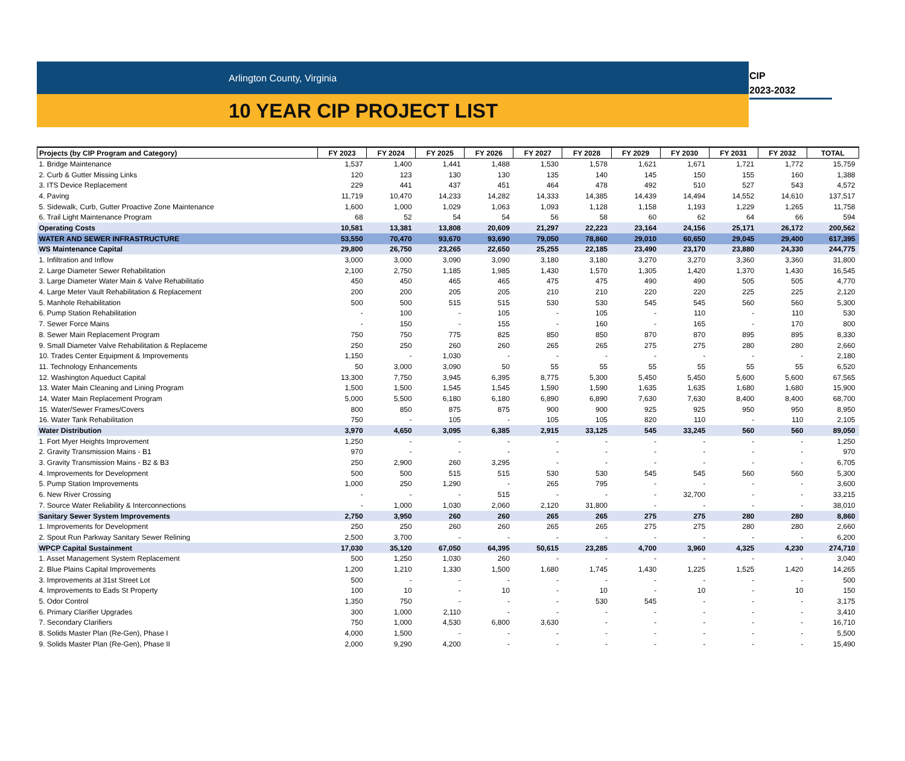Arlington County, Virginia
10 YEAR CIP PROJECT LIST
CIP
2023-2032
| Projects (by CIP Program and Category) | FY 2023 | FY 2024 | FY 2025 | FY 2026 | FY 2027 | FY 2028 | FY 2029 | FY 2030 | FY 2031 | FY 2032 | TOTAL |
| --- | --- | --- | --- | --- | --- | --- | --- | --- | --- | --- | --- |
| 1. Bridge Maintenance | 1,537 | 1,400 | 1,441 | 1,488 | 1,530 | 1,578 | 1,621 | 1,671 | 1,721 | 1,772 | 15,759 |
| 2. Curb & Gutter Missing Links | 120 | 123 | 130 | 130 | 135 | 140 | 145 | 150 | 155 | 160 | 1,388 |
| 3. ITS Device Replacement | 229 | 441 | 437 | 451 | 464 | 478 | 492 | 510 | 527 | 543 | 4,572 |
| 4. Paving | 11,719 | 10,470 | 14,233 | 14,282 | 14,333 | 14,385 | 14,439 | 14,494 | 14,552 | 14,610 | 137,517 |
| 5. Sidewalk, Curb, Gutter Proactive Zone Maintenance | 1,600 | 1,000 | 1,029 | 1,063 | 1,093 | 1,128 | 1,158 | 1,193 | 1,229 | 1,265 | 11,758 |
| 6. Trail Light Maintenance Program | 68 | 52 | 54 | 54 | 56 | 58 | 60 | 62 | 64 | 66 | 594 |
| Operating Costs | 10,581 | 13,381 | 13,808 | 20,609 | 21,297 | 22,223 | 23,164 | 24,156 | 25,171 | 26,172 | 200,562 |
| WATER AND SEWER INFRASTRUCTURE | 53,550 | 70,470 | 93,670 | 93,690 | 79,050 | 78,860 | 29,010 | 60,650 | 29,045 | 29,400 | 617,395 |
| WS Maintenance Capital | 29,800 | 26,750 | 23,265 | 22,650 | 25,255 | 22,185 | 23,490 | 23,170 | 23,880 | 24,330 | 244,775 |
| 1. Infiltration and Inflow | 3,000 | 3,000 | 3,090 | 3,090 | 3,180 | 3,180 | 3,270 | 3,270 | 3,360 | 3,360 | 31,800 |
| 2. Large Diameter Sewer Rehabilitation | 2,100 | 2,750 | 1,185 | 1,985 | 1,430 | 1,570 | 1,305 | 1,420 | 1,370 | 1,430 | 16,545 |
| 3. Large Diameter Water Main & Valve Rehabilitatio | 450 | 450 | 465 | 465 | 475 | 475 | 490 | 490 | 505 | 505 | 4,770 |
| 4. Large Meter Vault Rehabilitation & Replacement | 200 | 200 | 205 | 205 | 210 | 210 | 220 | 220 | 225 | 225 | 2,120 |
| 5. Manhole Rehabilitation | 500 | 500 | 515 | 515 | 530 | 530 | 545 | 545 | 560 | 560 | 5,300 |
| 6. Pump Station Rehabilitation | - | 100 | - | 105 | - | 105 | - | 110 | - | 110 | 530 |
| 7. Sewer Force Mains | - | 150 | - | 155 | - | 160 | - | 165 | - | 170 | 800 |
| 8. Sewer Main Replacement Program | 750 | 750 | 775 | 825 | 850 | 850 | 870 | 870 | 895 | 895 | 8,330 |
| 9. Small Diameter Valve Rehabilitation & Replaceme | 250 | 250 | 260 | 260 | 265 | 265 | 275 | 275 | 280 | 280 | 2,660 |
| 10. Trades Center Equipment & Improvements | 1,150 | - | 1,030 | - | - | - | - | - | - | - | 2,180 |
| 11. Technology Enhancements | 50 | 3,000 | 3,090 | 50 | 55 | 55 | 55 | 55 | 55 | 55 | 6,520 |
| 12. Washington Aqueduct Capital | 13,300 | 7,750 | 3,945 | 6,395 | 8,775 | 5,300 | 5,450 | 5,450 | 5,600 | 5,600 | 67,565 |
| 13. Water Main Cleaning and Lining Program | 1,500 | 1,500 | 1,545 | 1,545 | 1,590 | 1,590 | 1,635 | 1,635 | 1,680 | 1,680 | 15,900 |
| 14. Water Main Replacement Program | 5,000 | 5,500 | 6,180 | 6,180 | 6,890 | 6,890 | 7,630 | 7,630 | 8,400 | 8,400 | 68,700 |
| 15. Water/Sewer Frames/Covers | 800 | 850 | 875 | 875 | 900 | 900 | 925 | 925 | 950 | 950 | 8,950 |
| 16. Water Tank Rehabilitation | 750 | - | 105 | - | 105 | 105 | 820 | 110 | - | 110 | 2,105 |
| Water Distribution | 3,970 | 4,650 | 3,095 | 6,385 | 2,915 | 33,125 | 545 | 33,245 | 560 | 560 | 89,050 |
| 1. Fort Myer Heights Improvement | 1,250 | - | - | - | - | - | - | - | - | - | 1,250 |
| 2. Gravity Transmission Mains - B1 | 970 | - | - | - | - | - | - | - | - | - | 970 |
| 3. Gravity Transmission Mains - B2 & B3 | 250 | 2,900 | 260 | 3,295 | - | - | - | - | - | - | 6,705 |
| 4. Improvements for Development | 500 | 500 | 515 | 515 | 530 | 530 | 545 | 545 | 560 | 560 | 5,300 |
| 5. Pump Station Improvements | 1,000 | 250 | 1,290 | - | 265 | 795 | - | - | - | - | 3,600 |
| 6. New River Crossing | - | - | - | 515 | - | - | - | 32,700 | - | - | 33,215 |
| 7. Source Water Reliability & Interconnections | - | 1,000 | 1,030 | 2,060 | 2,120 | 31,800 | - | - | - | - | 38,010 |
| Sanitary Sewer System Improvements | 2,750 | 3,950 | 260 | 260 | 265 | 265 | 275 | 275 | 280 | 280 | 8,860 |
| 1. Improvements for Development | 250 | 250 | 260 | 260 | 265 | 265 | 275 | 275 | 280 | 280 | 2,660 |
| 2. Spout Run Parkway Sanitary Sewer Relining | 2,500 | 3,700 | - | - | - | - | - | - | - | - | 6,200 |
| WPCP Capital Sustainment | 17,030 | 35,120 | 67,050 | 64,395 | 50,615 | 23,285 | 4,700 | 3,960 | 4,325 | 4,230 | 274,710 |
| 1. Asset Management System Replacement | 500 | 1,250 | 1,030 | 260 | - | - | - | - | - | - | 3,040 |
| 2. Blue Plains Capital Improvements | 1,200 | 1,210 | 1,330 | 1,500 | 1,680 | 1,745 | 1,430 | 1,225 | 1,525 | 1,420 | 14,265 |
| 3. Improvements at 31st Street Lot | 500 | - | - | - | - | - | - | - | - | - | 500 |
| 4. Improvements to Eads St Property | 100 | 10 | - | 10 | - | 10 | - | 10 | - | 10 | 150 |
| 5. Odor Control | 1,350 | 750 | - | - | - | 530 | 545 | - | - | - | 3,175 |
| 6. Primary Clarifier Upgrades | 300 | 1,000 | 2,110 | - | - | - | - | - | - | - | 3,410 |
| 7. Secondary Clarifiers | 750 | 1,000 | 4,530 | 6,800 | 3,630 | - | - | - | - | - | 16,710 |
| 8. Solids Master Plan (Re-Gen), Phase I | 4,000 | 1,500 | - | - | - | - | - | - | - | - | 5,500 |
| 9. Solids Master Plan (Re-Gen), Phase II | 2,000 | 9,290 | 4,200 | - | - | - | - | - | - | - | 15,490 |